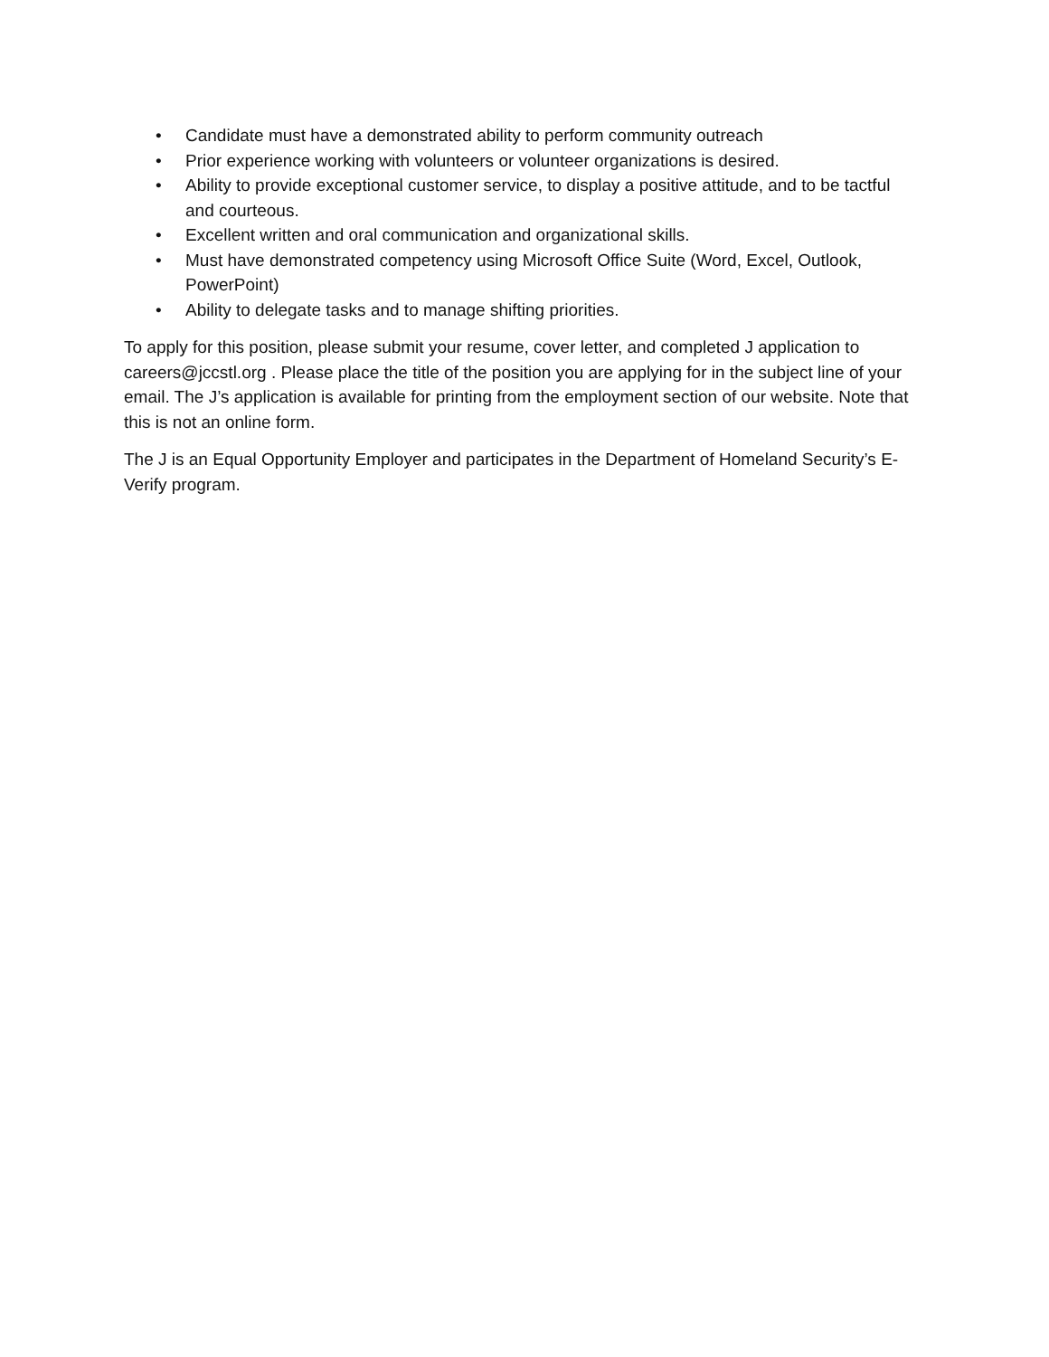• Candidate must have a demonstrated ability to perform community outreach
• Prior experience working with volunteers or volunteer organizations is desired.
• Ability to provide exceptional customer service, to display a positive attitude, and to be tactful and courteous.
• Excellent written and oral communication and organizational skills.
• Must have demonstrated competency using Microsoft Office Suite (Word, Excel, Outlook, PowerPoint)
• Ability to delegate tasks and to manage shifting priorities.
To apply for this position, please submit your resume, cover letter, and completed J application to careers@jccstl.org . Please place the title of the position you are applying for in the subject line of your email. The J’s application is available for printing from the employment section of our website. Note that this is not an online form.
The J is an Equal Opportunity Employer and participates in the Department of Homeland Security’s E-Verify program.